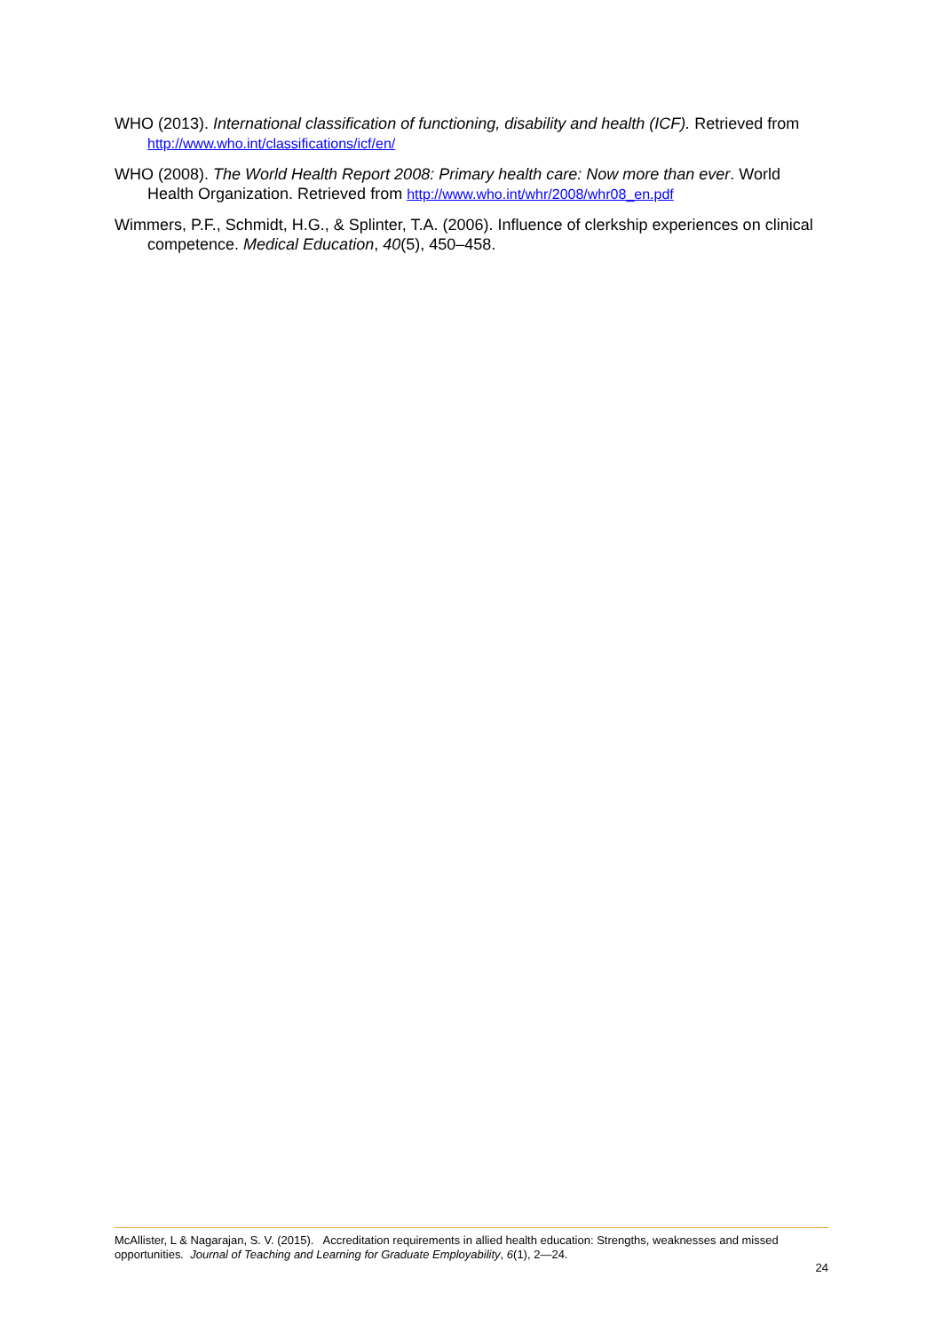WHO (2013). International classification of functioning, disability and health (ICF). Retrieved from http://www.who.int/classifications/icf/en/
WHO (2008). The World Health Report 2008: Primary health care: Now more than ever. World Health Organization. Retrieved from http://www.who.int/whr/2008/whr08_en.pdf
Wimmers, P.F., Schmidt, H.G., & Splinter, T.A. (2006). Influence of clerkship experiences on clinical competence. Medical Education, 40(5), 450–458.
McAllister, L & Nagarajan, S. V. (2015). Accreditation requirements in allied health education: Strengths, weaknesses and missed opportunities. Journal of Teaching and Learning for Graduate Employability, 6(1), 2—24.
24